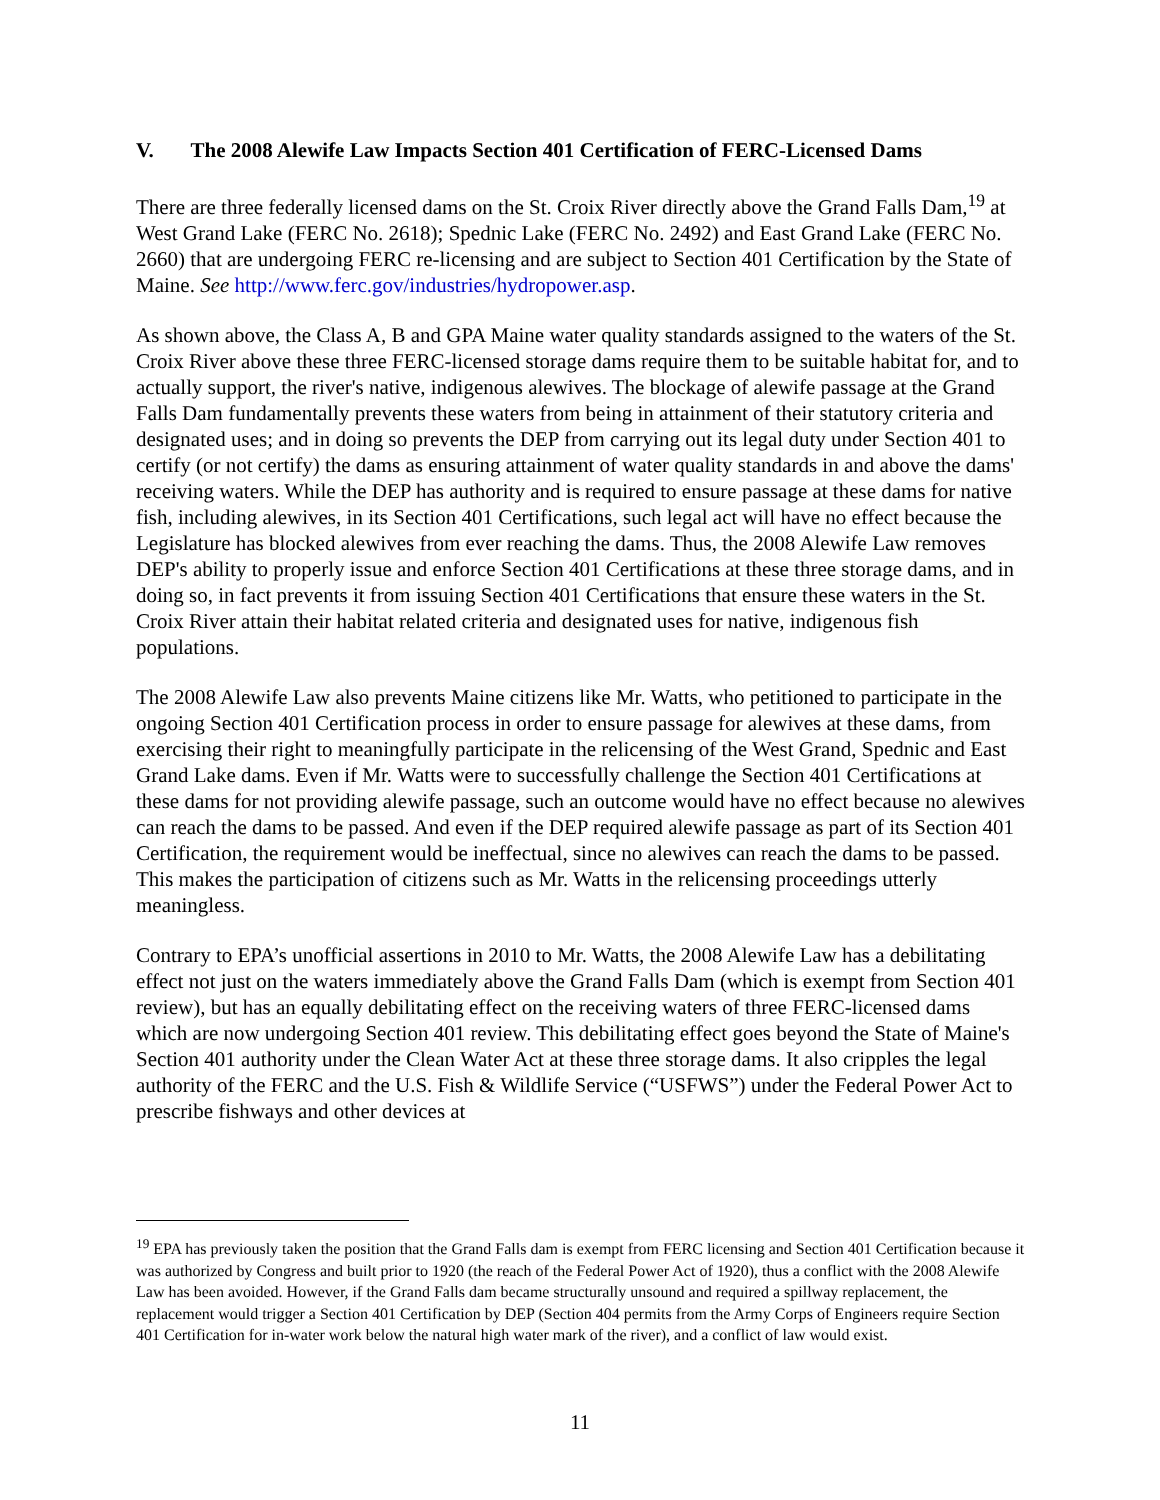V. The 2008 Alewife Law Impacts Section 401 Certification of FERC-Licensed Dams
There are three federally licensed dams on the St. Croix River directly above the Grand Falls Dam,<sup>19</sup> at West Grand Lake (FERC No. 2618); Spednic Lake (FERC No. 2492) and East Grand Lake (FERC No. 2660) that are undergoing FERC re-licensing and are subject to Section 401 Certification by the State of Maine. See http://www.ferc.gov/industries/hydropower.asp.
As shown above, the Class A, B and GPA Maine water quality standards assigned to the waters of the St. Croix River above these three FERC-licensed storage dams require them to be suitable habitat for, and to actually support, the river's native, indigenous alewives. The blockage of alewife passage at the Grand Falls Dam fundamentally prevents these waters from being in attainment of their statutory criteria and designated uses; and in doing so prevents the DEP from carrying out its legal duty under Section 401 to certify (or not certify) the dams as ensuring attainment of water quality standards in and above the dams' receiving waters. While the DEP has authority and is required to ensure passage at these dams for native fish, including alewives, in its Section 401 Certifications, such legal act will have no effect because the Legislature has blocked alewives from ever reaching the dams. Thus, the 2008 Alewife Law removes DEP's ability to properly issue and enforce Section 401 Certifications at these three storage dams, and in doing so, in fact prevents it from issuing Section 401 Certifications that ensure these waters in the St. Croix River attain their habitat related criteria and designated uses for native, indigenous fish populations.
The 2008 Alewife Law also prevents Maine citizens like Mr. Watts, who petitioned to participate in the ongoing Section 401 Certification process in order to ensure passage for alewives at these dams, from exercising their right to meaningfully participate in the relicensing of the West Grand, Spednic and East Grand Lake dams. Even if Mr. Watts were to successfully challenge the Section 401 Certifications at these dams for not providing alewife passage, such an outcome would have no effect because no alewives can reach the dams to be passed. And even if the DEP required alewife passage as part of its Section 401 Certification, the requirement would be ineffectual, since no alewives can reach the dams to be passed. This makes the participation of citizens such as Mr. Watts in the relicensing proceedings utterly meaningless.
Contrary to EPA’s unofficial assertions in 2010 to Mr. Watts, the 2008 Alewife Law has a debilitating effect not just on the waters immediately above the Grand Falls Dam (which is exempt from Section 401 review), but has an equally debilitating effect on the receiving waters of three FERC-licensed dams which are now undergoing Section 401 review. This debilitating effect goes beyond the State of Maine's Section 401 authority under the Clean Water Act at these three storage dams. It also cripples the legal authority of the FERC and the U.S. Fish & Wildlife Service (“USFWS”) under the Federal Power Act to prescribe fishways and other devices at
<sup>19</sup> EPA has previously taken the position that the Grand Falls dam is exempt from FERC licensing and Section 401 Certification because it was authorized by Congress and built prior to 1920 (the reach of the Federal Power Act of 1920), thus a conflict with the 2008 Alewife Law has been avoided. However, if the Grand Falls dam became structurally unsound and required a spillway replacement, the replacement would trigger a Section 401 Certification by DEP (Section 404 permits from the Army Corps of Engineers require Section 401 Certification for in-water work below the natural high water mark of the river), and a conflict of law would exist.
11